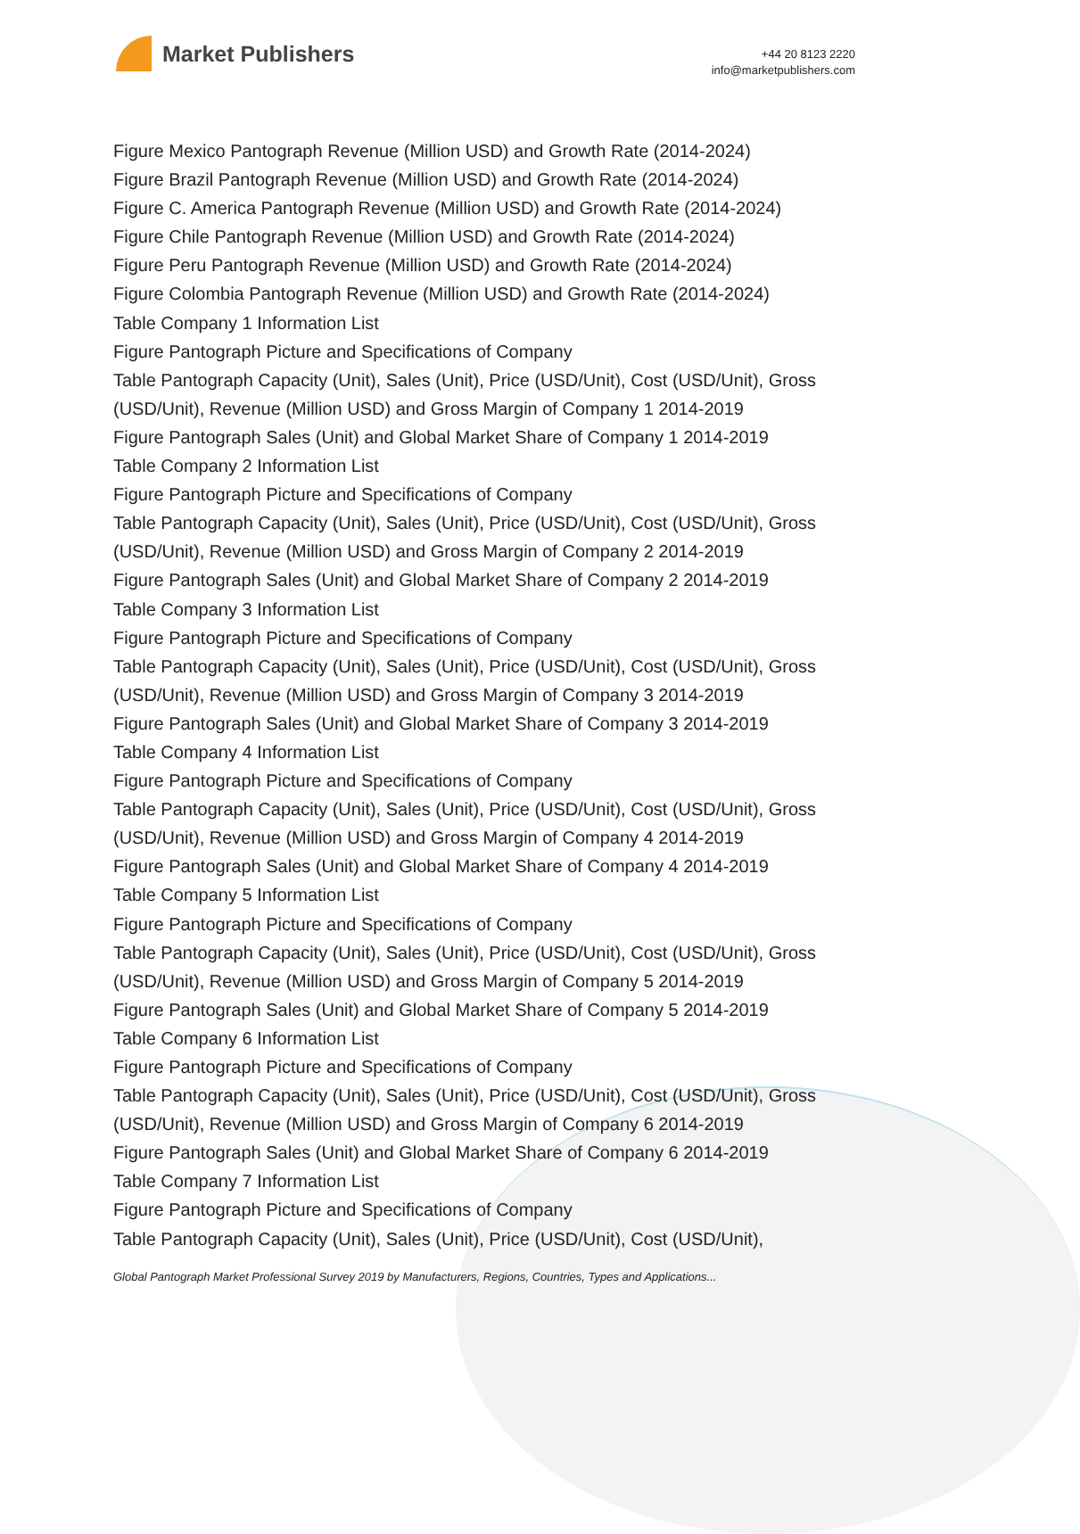Market Publishers
+44 20 8123 2220
info@marketpublishers.com
Figure Mexico Pantograph Revenue (Million USD) and Growth Rate (2014-2024)
Figure Brazil Pantograph Revenue (Million USD) and Growth Rate (2014-2024)
Figure C. America Pantograph Revenue (Million USD) and Growth Rate (2014-2024)
Figure Chile Pantograph Revenue (Million USD) and Growth Rate (2014-2024)
Figure Peru Pantograph Revenue (Million USD) and Growth Rate (2014-2024)
Figure Colombia Pantograph Revenue (Million USD) and Growth Rate (2014-2024)
Table Company 1 Information List
Figure Pantograph Picture and Specifications of Company
Table Pantograph Capacity (Unit), Sales (Unit), Price (USD/Unit), Cost (USD/Unit), Gross (USD/Unit), Revenue (Million USD) and Gross Margin of Company 1 2014-2019
Figure Pantograph Sales (Unit) and Global Market Share of Company 1 2014-2019
Table Company 2 Information List
Figure Pantograph Picture and Specifications of Company
Table Pantograph Capacity (Unit), Sales (Unit), Price (USD/Unit), Cost (USD/Unit), Gross (USD/Unit), Revenue (Million USD) and Gross Margin of Company 2 2014-2019
Figure Pantograph Sales (Unit) and Global Market Share of Company 2 2014-2019
Table Company 3 Information List
Figure Pantograph Picture and Specifications of Company
Table Pantograph Capacity (Unit), Sales (Unit), Price (USD/Unit), Cost (USD/Unit), Gross (USD/Unit), Revenue (Million USD) and Gross Margin of Company 3 2014-2019
Figure Pantograph Sales (Unit) and Global Market Share of Company 3 2014-2019
Table Company 4 Information List
Figure Pantograph Picture and Specifications of Company
Table Pantograph Capacity (Unit), Sales (Unit), Price (USD/Unit), Cost (USD/Unit), Gross (USD/Unit), Revenue (Million USD) and Gross Margin of Company 4 2014-2019
Figure Pantograph Sales (Unit) and Global Market Share of Company 4 2014-2019
Table Company 5 Information List
Figure Pantograph Picture and Specifications of Company
Table Pantograph Capacity (Unit), Sales (Unit), Price (USD/Unit), Cost (USD/Unit), Gross (USD/Unit), Revenue (Million USD) and Gross Margin of Company 5 2014-2019
Figure Pantograph Sales (Unit) and Global Market Share of Company 5 2014-2019
Table Company 6 Information List
Figure Pantograph Picture and Specifications of Company
Table Pantograph Capacity (Unit), Sales (Unit), Price (USD/Unit), Cost (USD/Unit), Gross (USD/Unit), Revenue (Million USD) and Gross Margin of Company 6 2014-2019
Figure Pantograph Sales (Unit) and Global Market Share of Company 6 2014-2019
Table Company 7 Information List
Figure Pantograph Picture and Specifications of Company
Table Pantograph Capacity (Unit), Sales (Unit), Price (USD/Unit), Cost (USD/Unit),
Global Pantograph Market Professional Survey 2019 by Manufacturers, Regions, Countries, Types and Applications...